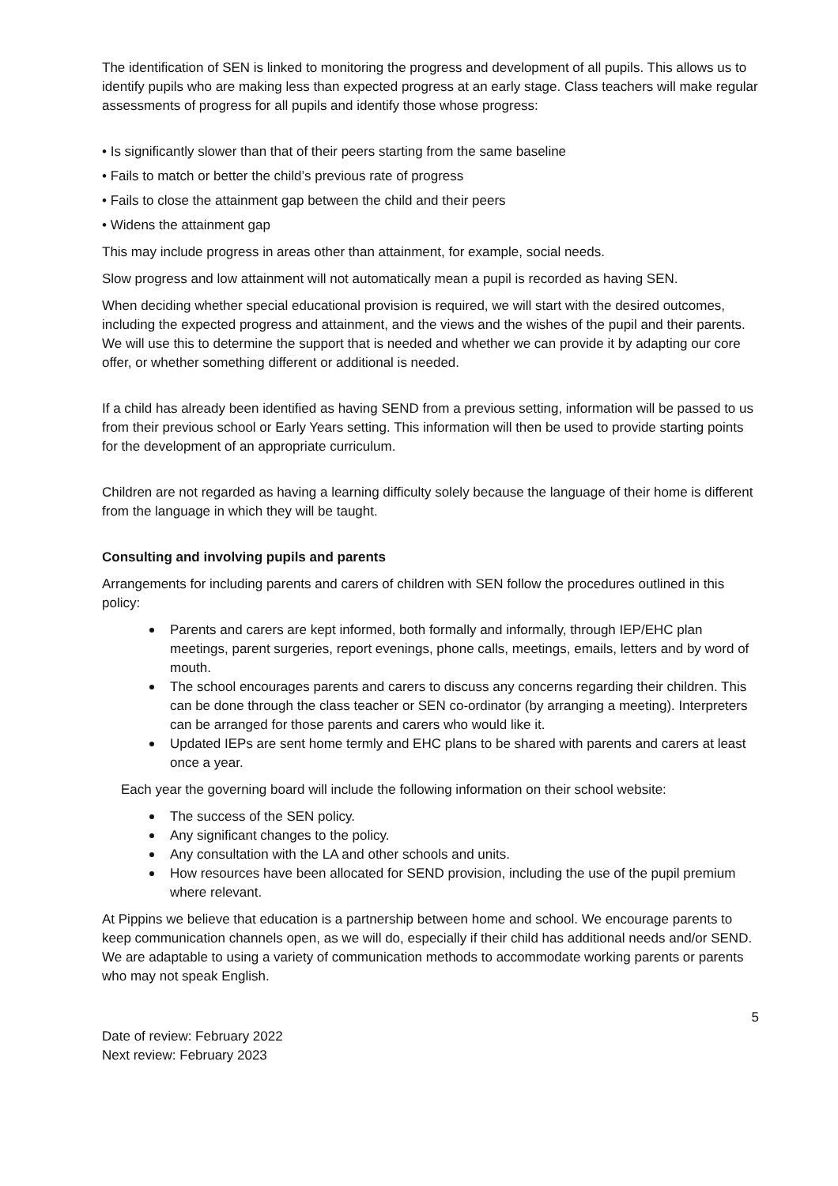The identification of SEN is linked to monitoring the progress and development of all pupils. This allows us to identify pupils who are making less than expected progress at an early stage. Class teachers will make regular assessments of progress for all pupils and identify those whose progress:
• Is significantly slower than that of their peers starting from the same baseline
• Fails to match or better the child’s previous rate of progress
• Fails to close the attainment gap between the child and their peers
• Widens the attainment gap
This may include progress in areas other than attainment, for example, social needs.
Slow progress and low attainment will not automatically mean a pupil is recorded as having SEN.
When deciding whether special educational provision is required, we will start with the desired outcomes, including the expected progress and attainment, and the views and the wishes of the pupil and their parents. We will use this to determine the support that is needed and whether we can provide it by adapting our core offer, or whether something different or additional is needed.
If a child has already been identified as having SEND from a previous setting, information will be passed to us from their previous school or Early Years setting. This information will then be used to provide starting points for the development of an appropriate curriculum.
Children are not regarded as having a learning difficulty solely because the language of their home is different from the language in which they will be taught.
Consulting and involving pupils and parents
Arrangements for including parents and carers of children with SEN follow the procedures outlined in this policy:
Parents and carers are kept informed, both formally and informally, through IEP/EHC plan meetings, parent surgeries, report evenings, phone calls, meetings, emails, letters and by word of mouth.
The school encourages parents and carers to discuss any concerns regarding their children. This can be done through the class teacher or SEN co-ordinator (by arranging a meeting). Interpreters can be arranged for those parents and carers who would like it.
Updated IEPs are sent home termly and EHC plans to be shared with parents and carers at least once a year.
Each year the governing board will include the following information on their school website:
The success of the SEN policy.
Any significant changes to the policy.
Any consultation with the LA and other schools and units.
How resources have been allocated for SEND provision, including the use of the pupil premium where relevant.
At Pippins we believe that education is a partnership between home and school. We encourage parents to keep communication channels open, as we will do, especially if their child has additional needs and/or SEND. We are adaptable to using a variety of communication methods to accommodate working parents or parents who may not speak English.
5
Date of review: February 2022
Next review: February 2023